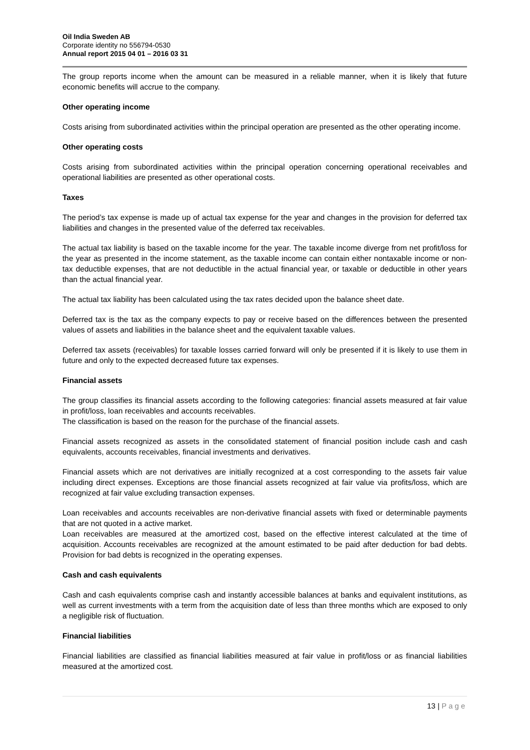Oil India Sweden AB
Corporate identity no 556794-0530
Annual report 2015 04 01 – 2016 03 31
The group reports income when the amount can be measured in a reliable manner, when it is likely that future economic benefits will accrue to the company.
Other operating income
Costs arising from subordinated activities within the principal operation are presented as the other operating income.
Other operating costs
Costs arising from subordinated activities within the principal operation concerning operational receivables and operational liabilities are presented as other operational costs.
Taxes
The period’s tax expense is made up of actual tax expense for the year and changes in the provision for deferred tax liabilities and changes in the presented value of the deferred tax receivables.
The actual tax liability is based on the taxable income for the year. The taxable income diverge from net profit/loss for the year as presented in the income statement, as the taxable income can contain either nontaxable income or non-tax deductible expenses, that are not deductible in the actual financial year, or taxable or deductible in other years than the actual financial year.
The actual tax liability has been calculated using the tax rates decided upon the balance sheet date.
Deferred tax is the tax as the company expects to pay or receive based on the differences between the presented values of assets and liabilities in the balance sheet and the equivalent taxable values.
Deferred tax assets (receivables) for taxable losses carried forward will only be presented if it is likely to use them in future and only to the expected decreased future tax expenses.
Financial assets
The group classifies its financial assets according to the following categories: financial assets measured at fair value in profit/loss, loan receivables and accounts receivables.
The classification is based on the reason for the purchase of the financial assets.
Financial assets recognized as assets in the consolidated statement of financial position include cash and cash equivalents, accounts receivables, financial investments and derivatives.
Financial assets which are not derivatives are initially recognized at a cost corresponding to the assets fair value including direct expenses. Exceptions are those financial assets recognized at fair value via profits/loss, which are recognized at fair value excluding transaction expenses.
Loan receivables and accounts receivables are non-derivative financial assets with fixed or determinable payments that are not quoted in a active market.
Loan receivables are measured at the amortized cost, based on the effective interest calculated at the time of acquisition. Accounts receivables are recognized at the amount estimated to be paid after deduction for bad debts. Provision for bad debts is recognized in the operating expenses.
Cash and cash equivalents
Cash and cash equivalents comprise cash and instantly accessible balances at banks and equivalent institutions, as well as current investments with a term from the acquisition date of less than three months which are exposed to only a negligible risk of fluctuation.
Financial liabilities
Financial liabilities are classified as financial liabilities measured at fair value in profit/loss or as financial liabilities measured at the amortized cost.
13 | Page